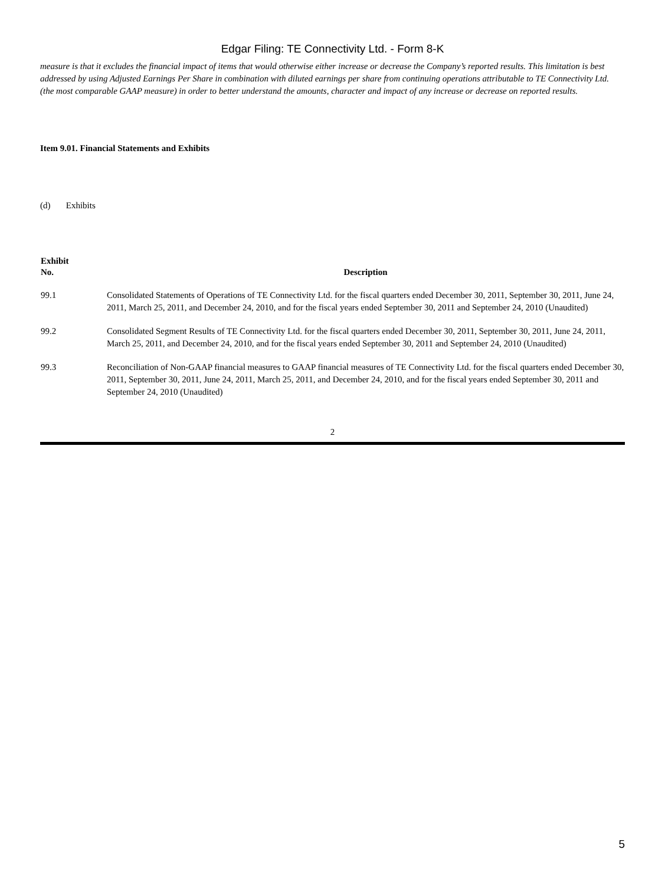Edgar Filing: TE Connectivity Ltd. - Form 8-K
measure is that it excludes the financial impact of items that would otherwise either increase or decrease the Company’s reported results. This limitation is best addressed by using Adjusted Earnings Per Share in combination with diluted earnings per share from continuing operations attributable to TE Connectivity Ltd. (the most comparable GAAP measure) in order to better understand the amounts, character and impact of any increase or decrease on reported results.
Item 9.01. Financial Statements and Exhibits
(d) Exhibits
| Exhibit No. | Description |
| --- | --- |
| 99.1 | Consolidated Statements of Operations of TE Connectivity Ltd. for the fiscal quarters ended December 30, 2011, September 30, 2011, June 24, 2011, March 25, 2011, and December 24, 2010, and for the fiscal years ended September 30, 2011 and September 24, 2010 (Unaudited) |
| 99.2 | Consolidated Segment Results of TE Connectivity Ltd. for the fiscal quarters ended December 30, 2011, September 30, 2011, June 24, 2011, March 25, 2011, and December 24, 2010, and for the fiscal years ended September 30, 2011 and September 24, 2010 (Unaudited) |
| 99.3 | Reconciliation of Non-GAAP financial measures to GAAP financial measures of TE Connectivity Ltd. for the fiscal quarters ended December 30, 2011, September 30, 2011, June 24, 2011, March 25, 2011, and December 24, 2010, and for the fiscal years ended September 30, 2011 and September 24, 2010 (Unaudited) |
2
5